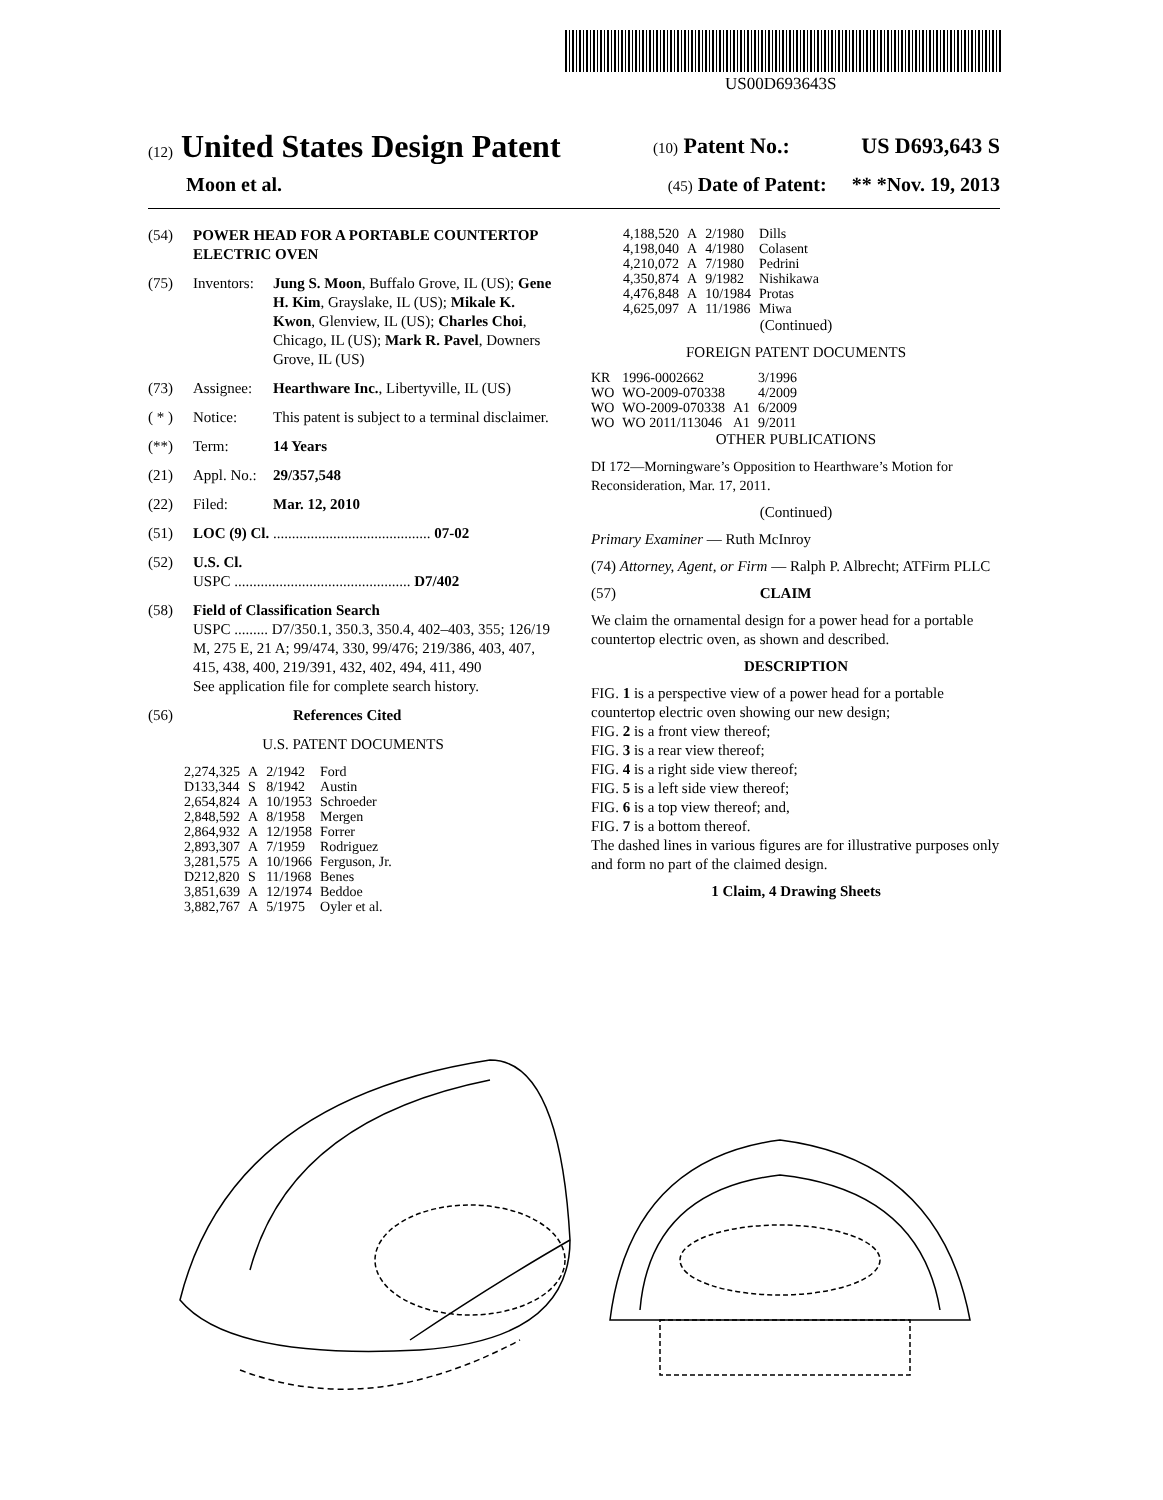US00D693643S
(12) United States Design Patent (10) Patent No.: US D693,643 S
Moon et al. (45) Date of Patent: ** *Nov. 19, 2013
(54) POWER HEAD FOR A PORTABLE COUNTERTOP ELECTRIC OVEN
(75) Inventors: Jung S. Moon, Buffalo Grove, IL (US); Gene H. Kim, Grayslake, IL (US); Mikale K. Kwon, Glenview, IL (US); Charles Choi, Chicago, IL (US); Mark R. Pavel, Downers Grove, IL (US)
(73) Assignee: Hearthware Inc., Libertyville, IL (US)
( * ) Notice: This patent is subject to a terminal disclaimer.
(**) Term: 14 Years
(21) Appl. No.: 29/357,548
(22) Filed: Mar. 12, 2010
(51) LOC (9) Cl. .......................................... 07-02
(52) U.S. Cl.
USPC ............................................... D7/402
(58) Field of Classification Search
USPC ......... D7/350.1, 350.3, 350.4, 402–403, 355; 126/19 M, 275 E, 21 A; 99/474, 330, 99/476; 219/386, 403, 407, 415, 438, 400, 219/391, 432, 402, 494, 411, 490
See application file for complete search history.
(56) References Cited
U.S. PATENT DOCUMENTS
| 2,274,325 | A | 2/1942 | Ford |
| D133,344 | S | 8/1942 | Austin |
| 2,654,824 | A | 10/1953 | Schroeder |
| 2,848,592 | A | 8/1958 | Mergen |
| 2,864,932 | A | 12/1958 | Forrer |
| 2,893,307 | A | 7/1959 | Rodriguez |
| 3,281,575 | A | 10/1966 | Ferguson, Jr. |
| D212,820 | S | 11/1968 | Benes |
| 3,851,639 | A | 12/1974 | Beddoe |
| 3,882,767 | A | 5/1975 | Oyler et al. |
| 4,188,520 | A | 2/1980 | Dills |
| 4,198,040 | A | 4/1980 | Colasent |
| 4,210,072 | A | 7/1980 | Pedrini |
| 4,350,874 | A | 9/1982 | Nishikawa |
| 4,476,848 | A | 10/1984 | Protas |
| 4,625,097 | A | 11/1986 | Miwa |
(Continued)
FOREIGN PATENT DOCUMENTS
| KR | 1996-0002662 | | 3/1996 |
| WO | WO-2009-070338 | | 4/2009 |
| WO | WO-2009-070338 | A1 | 6/2009 |
| WO | WO 2011/113046 | A1 | 9/2011 |
OTHER PUBLICATIONS
DI 172—Morningware’s Opposition to Hearthware’s Motion for Reconsideration, Mar. 17, 2011.
(Continued)
Primary Examiner — Ruth McInroy
(74) Attorney, Agent, or Firm — Ralph P. Albrecht; ATFirm PLLC
(57) CLAIM
We claim the ornamental design for a power head for a portable countertop electric oven, as shown and described.
DESCRIPTION
FIG. 1 is a perspective view of a power head for a portable countertop electric oven showing our new design;
FIG. 2 is a front view thereof;
FIG. 3 is a rear view thereof;
FIG. 4 is a right side view thereof;
FIG. 5 is a left side view thereof;
FIG. 6 is a top view thereof; and,
FIG. 7 is a bottom thereof.
The dashed lines in various figures are for illustrative purposes only and form no part of the claimed design.
1 Claim, 4 Drawing Sheets